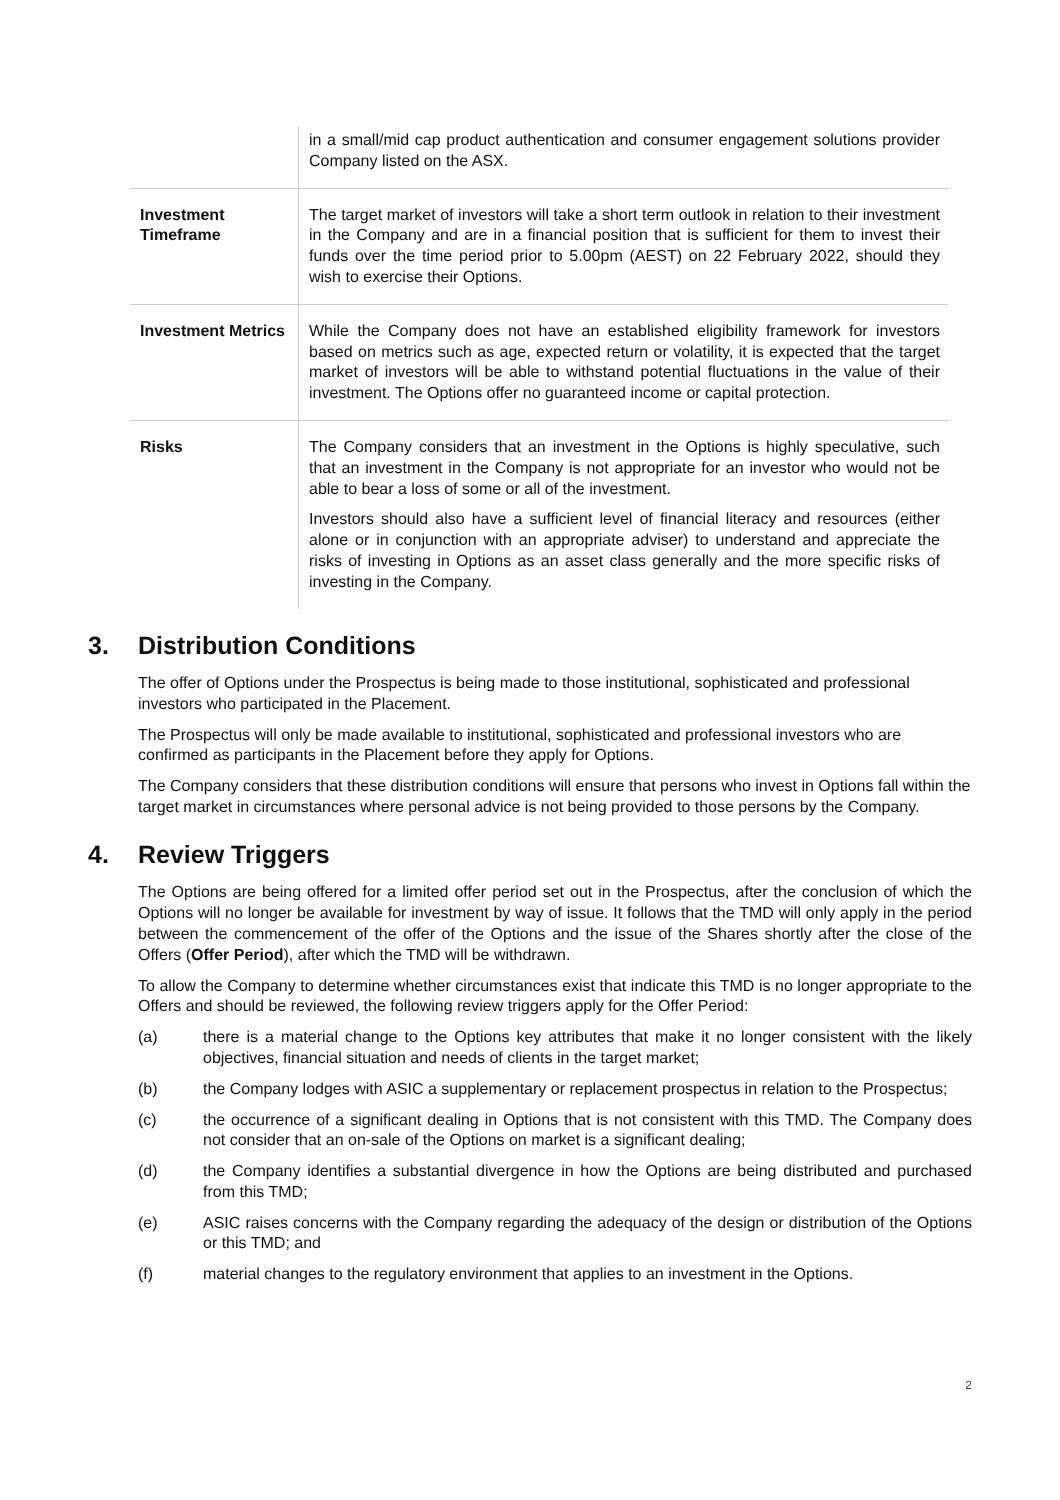| | in a small/mid cap product authentication and consumer engagement solutions provider Company listed on the ASX. |
| Investment Timeframe | The target market of investors will take a short term outlook in relation to their investment in the Company and are in a financial position that is sufficient for them to invest their funds over the time period prior to 5.00pm (AEST) on 22 February 2022, should they wish to exercise their Options. |
| Investment Metrics | While the Company does not have an established eligibility framework for investors based on metrics such as age, expected return or volatility, it is expected that the target market of investors will be able to withstand potential fluctuations in the value of their investment. The Options offer no guaranteed income or capital protection. |
| Risks | The Company considers that an investment in the Options is highly speculative, such that an investment in the Company is not appropriate for an investor who would not be able to bear a loss of some or all of the investment. Investors should also have a sufficient level of financial literacy and resources (either alone or in conjunction with an appropriate adviser) to understand and appreciate the risks of investing in Options as an asset class generally and the more specific risks of investing in the Company. |
3. Distribution Conditions
The offer of Options under the Prospectus is being made to those institutional, sophisticated and professional investors who participated in the Placement.
The Prospectus will only be made available to institutional, sophisticated and professional investors who are confirmed as participants in the Placement before they apply for Options.
The Company considers that these distribution conditions will ensure that persons who invest in Options fall within the target market in circumstances where personal advice is not being provided to those persons by the Company.
4. Review Triggers
The Options are being offered for a limited offer period set out in the Prospectus, after the conclusion of which the Options will no longer be available for investment by way of issue. It follows that the TMD will only apply in the period between the commencement of the offer of the Options and the issue of the Shares shortly after the close of the Offers (Offer Period), after which the TMD will be withdrawn.
To allow the Company to determine whether circumstances exist that indicate this TMD is no longer appropriate to the Offers and should be reviewed, the following review triggers apply for the Offer Period:
(a) there is a material change to the Options key attributes that make it no longer consistent with the likely objectives, financial situation and needs of clients in the target market;
(b) the Company lodges with ASIC a supplementary or replacement prospectus in relation to the Prospectus;
(c) the occurrence of a significant dealing in Options that is not consistent with this TMD. The Company does not consider that an on-sale of the Options on market is a significant dealing;
(d) the Company identifies a substantial divergence in how the Options are being distributed and purchased from this TMD;
(e) ASIC raises concerns with the Company regarding the adequacy of the design or distribution of the Options or this TMD; and
(f) material changes to the regulatory environment that applies to an investment in the Options.
2